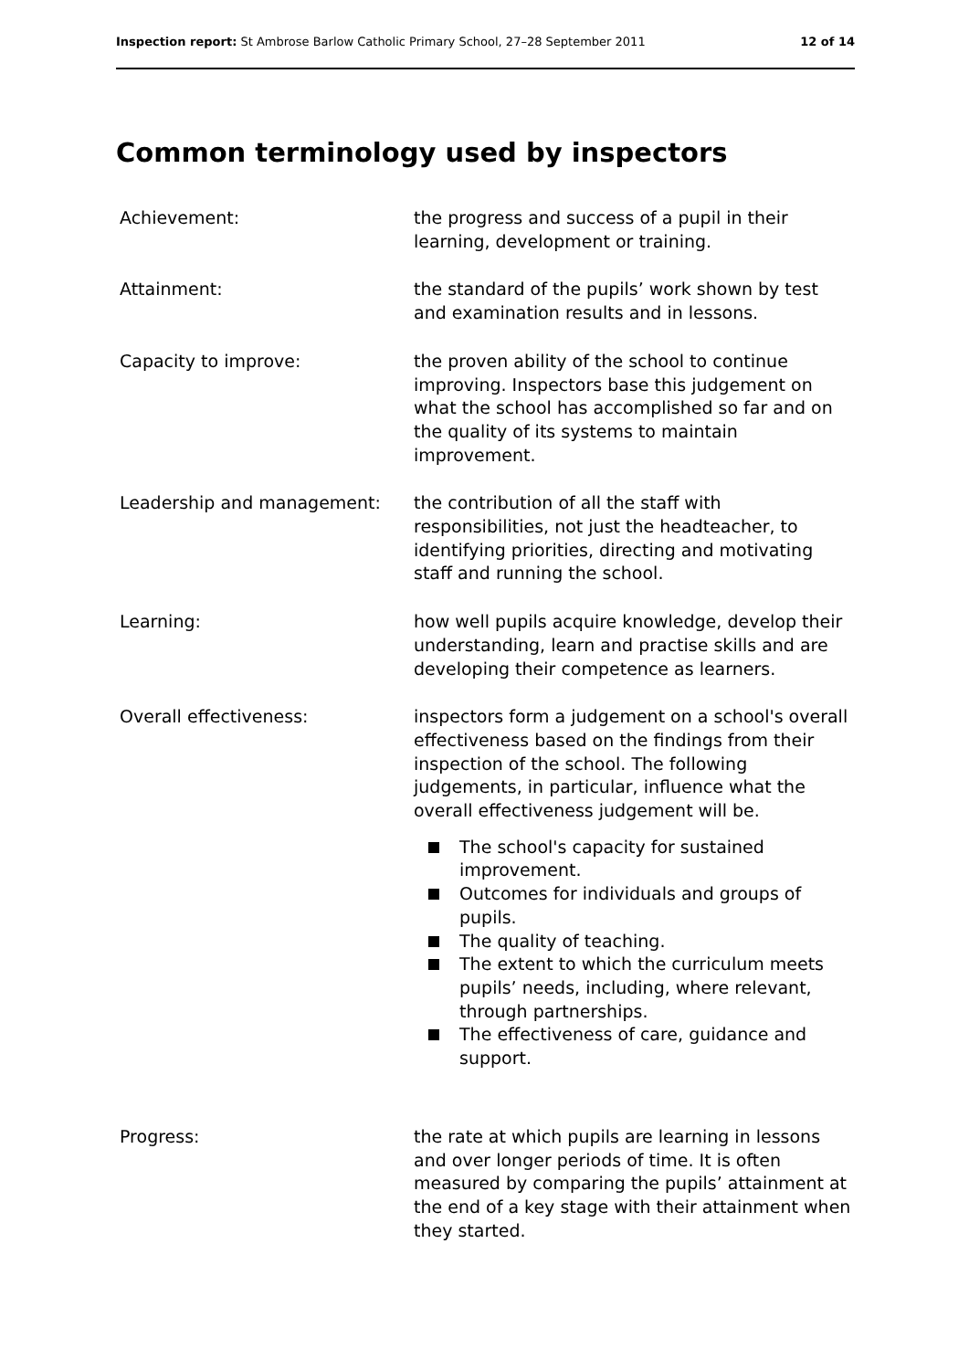Inspection report: St Ambrose Barlow Catholic Primary School, 27–28 September 2011
12 of 14
Common terminology used by inspectors
Achievement: the progress and success of a pupil in their learning, development or training.
Attainment: the standard of the pupils’ work shown by test and examination results and in lessons.
Capacity to improve: the proven ability of the school to continue improving. Inspectors base this judgement on what the school has accomplished so far and on the quality of its systems to maintain improvement.
Leadership and management: the contribution of all the staff with responsibilities, not just the headteacher, to identifying priorities, directing and motivating staff and running the school.
Learning: how well pupils acquire knowledge, develop their understanding, learn and practise skills and are developing their competence as learners.
Overall effectiveness: inspectors form a judgement on a school's overall effectiveness based on the findings from their inspection of the school. The following judgements, in particular, influence what the overall effectiveness judgement will be.
The school's capacity for sustained improvement.
Outcomes for individuals and groups of pupils.
The quality of teaching.
The extent to which the curriculum meets pupils’ needs, including, where relevant, through partnerships.
The effectiveness of care, guidance and support.
Progress: the rate at which pupils are learning in lessons and over longer periods of time. It is often measured by comparing the pupils’ attainment at the end of a key stage with their attainment when they started.